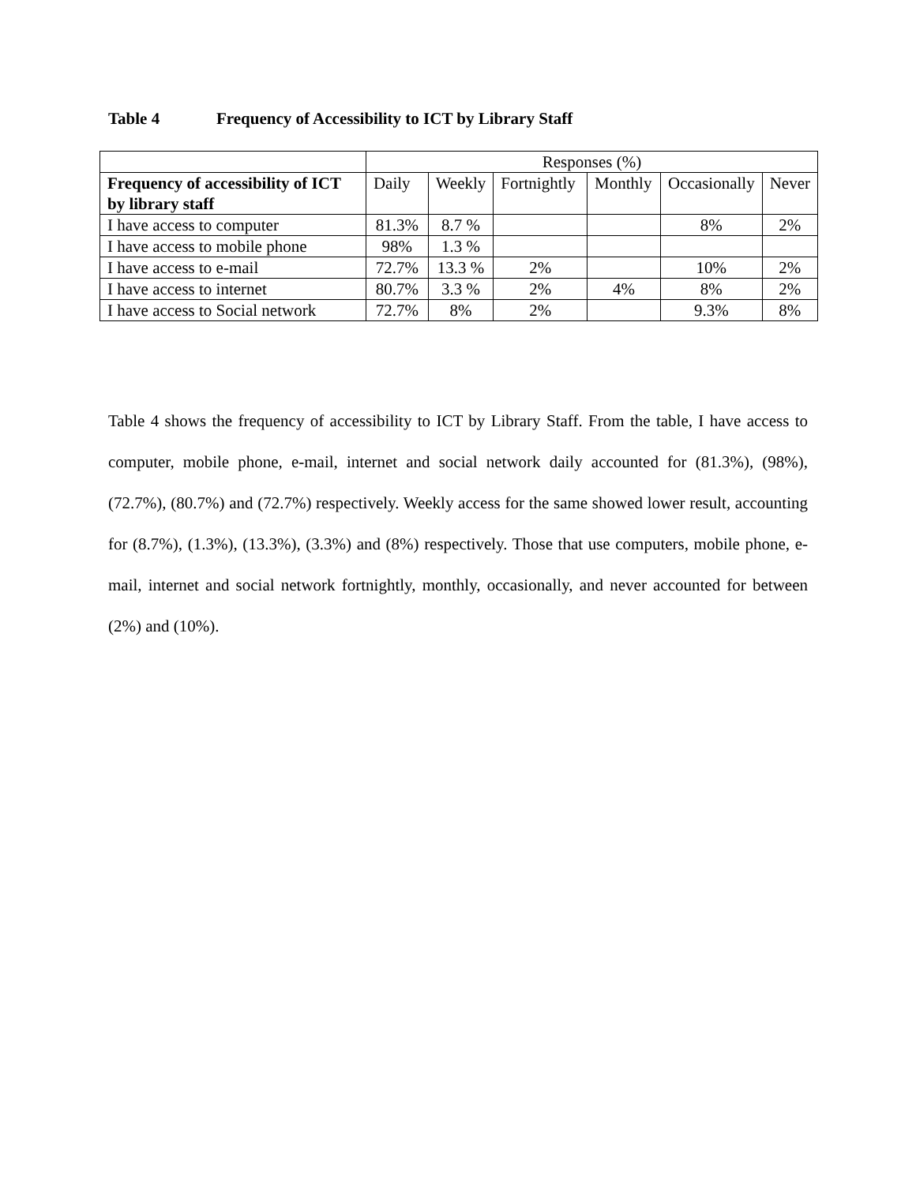Table 4 Frequency of Accessibility to ICT by Library Staff
| | Responses (%) | | | | | |
| Frequency of accessibility of ICT by library staff | Daily | Weekly | Fortnightly | Monthly | Occasionally | Never |
| I have access to computer | 81.3% | 8.7 % | | | 8% | 2% |
| I have access to mobile phone | 98% | 1.3 % | | | | |
| I have access to e-mail | 72.7% | 13.3 % | 2% | | 10% | 2% |
| I have access to internet | 80.7% | 3.3 % | 2% | 4% | 8% | 2% |
| I have access to Social network | 72.7% | 8% | 2% | | 9.3% | 8% |
Table 4 shows the frequency of accessibility to ICT by Library Staff. From the table, I have access to computer, mobile phone, e-mail, internet and social network daily accounted for (81.3%), (98%), (72.7%), (80.7%) and (72.7%) respectively. Weekly access for the same showed lower result, accounting for (8.7%), (1.3%), (13.3%), (3.3%) and (8%) respectively. Those that use computers, mobile phone, e-mail, internet and social network fortnightly, monthly, occasionally, and never accounted for between (2%) and (10%).